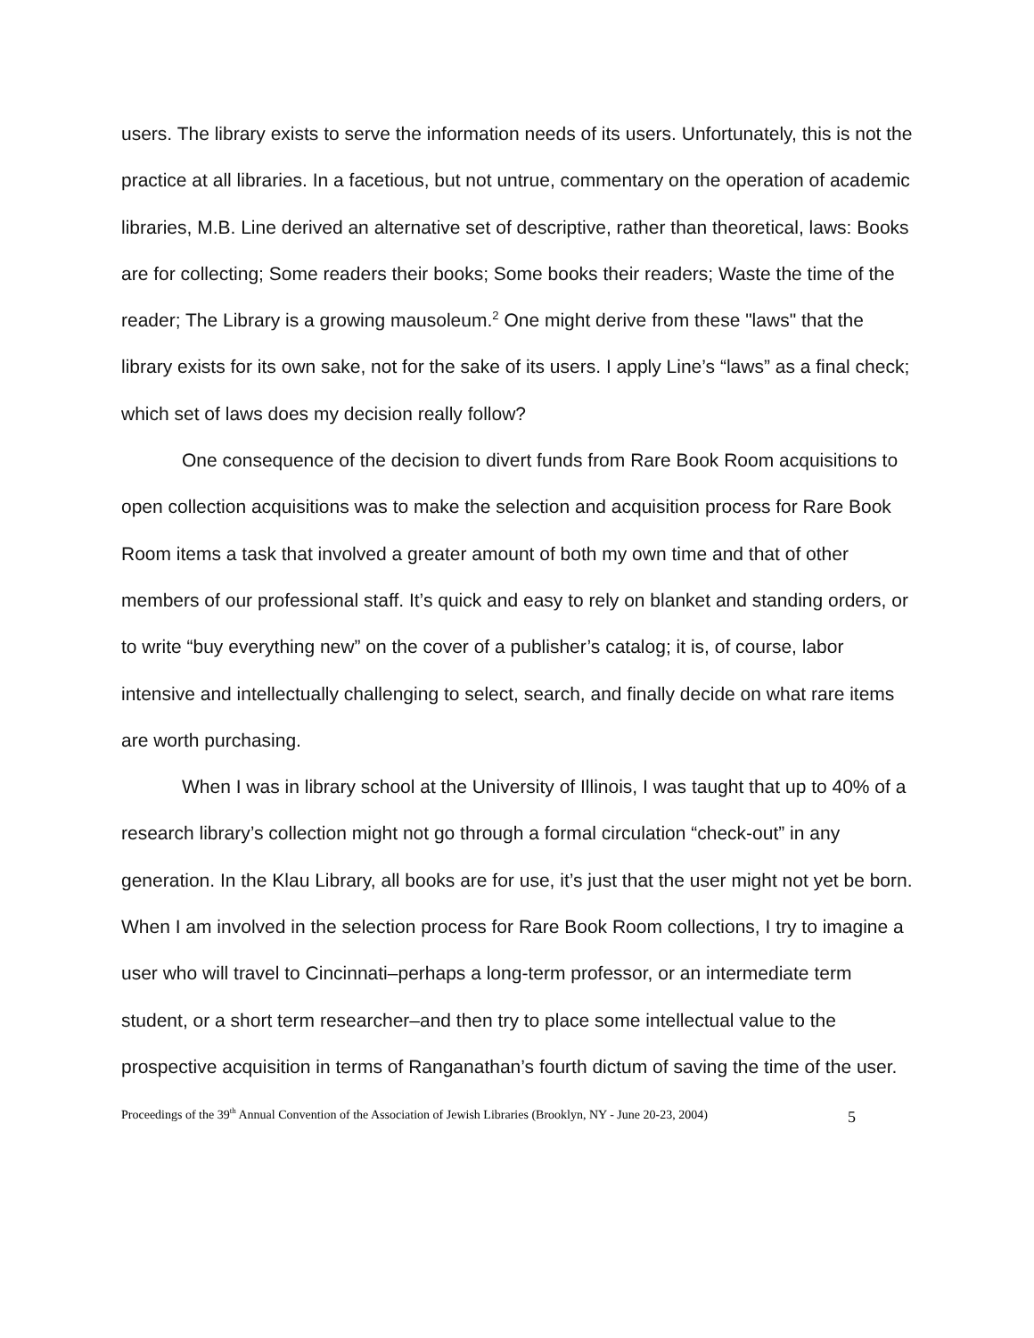users. The library exists to serve the information needs of its users. Unfortunately, this is not the practice at all libraries. In a facetious, but not untrue, commentary on the operation of academic libraries, M.B. Line derived an alternative set of descriptive, rather than theoretical, laws: Books are for collecting; Some readers their books; Some books their readers; Waste the time of the reader; The Library is a growing mausoleum.<sup>2</sup> One might derive from these "laws" that the library exists for its own sake, not for the sake of its users. I apply Line’s “laws” as a final check; which set of laws does my decision really follow?
One consequence of the decision to divert funds from Rare Book Room acquisitions to open collection acquisitions was to make the selection and acquisition process for Rare Book Room items a task that involved a greater amount of both my own time and that of other members of our professional staff. It’s quick and easy to rely on blanket and standing orders, or to write “buy everything new” on the cover of a publisher’s catalog; it is, of course, labor intensive and intellectually challenging to select, search, and finally decide on what rare items are worth purchasing.
When I was in library school at the University of Illinois, I was taught that up to 40% of a research library’s collection might not go through a formal circulation “check-out” in any generation. In the Klau Library, all books are for use, it’s just that the user might not yet be born. When I am involved in the selection process for Rare Book Room collections, I try to imagine a user who will travel to Cincinnati–perhaps a long-term professor, or an intermediate term student, or a short term researcher–and then try to place some intellectual value to the prospective acquisition in terms of Ranganathan’s fourth dictum of saving the time of the user.
Proceedings of the 39<sup>th</sup> Annual Convention of the Association of Jewish Libraries (Brooklyn, NY - June 20-23, 2004) 5